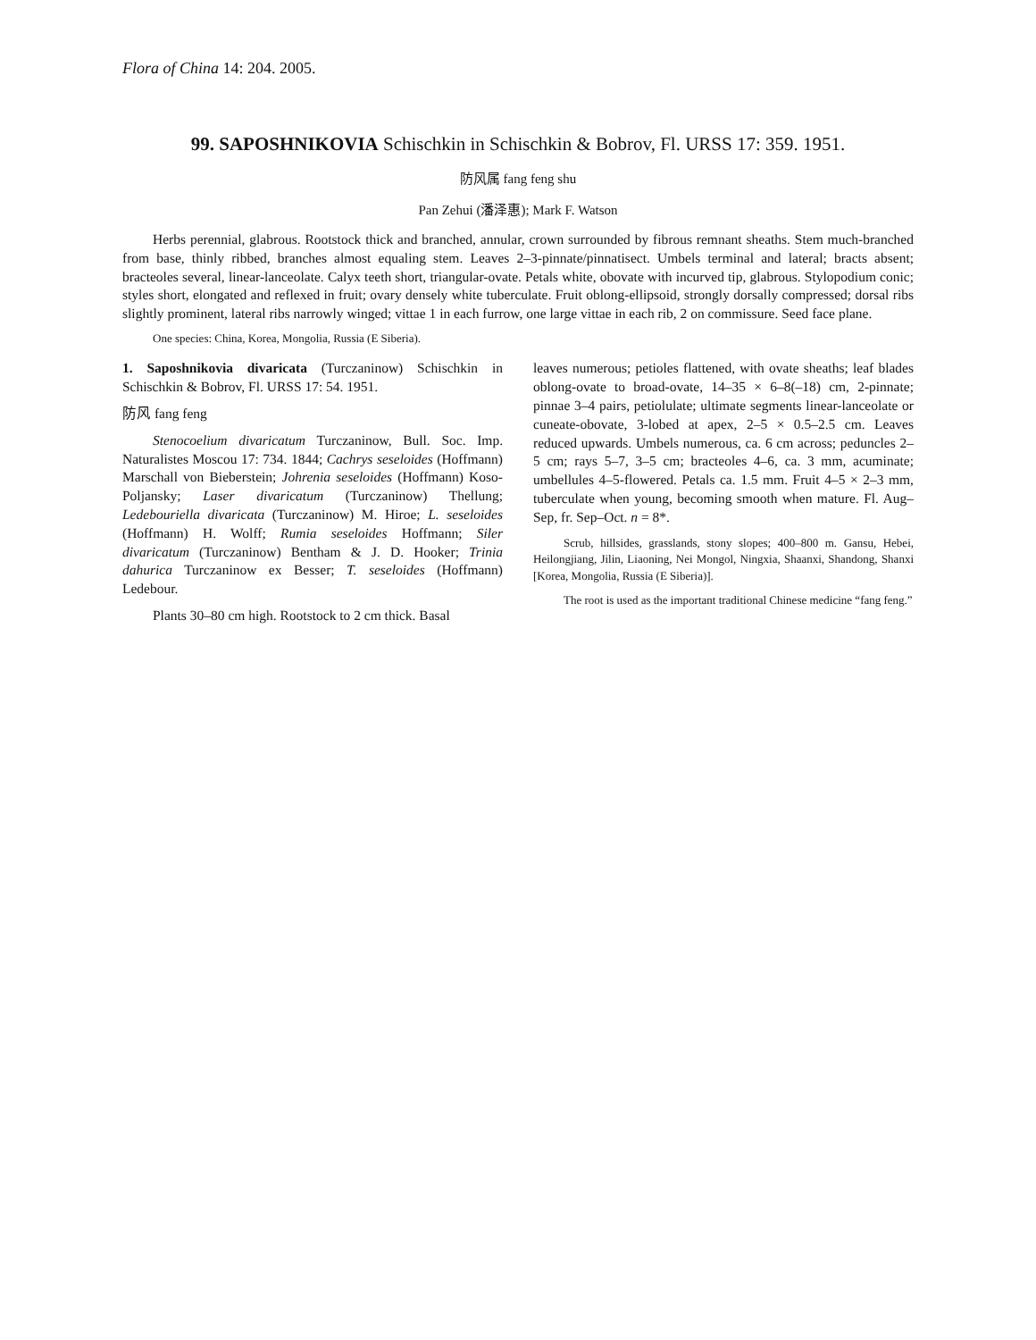Flora of China 14: 204. 2005.
99. SAPOSHNIKOVIA Schischkin in Schischkin & Bobrov, Fl. URSS 17: 359. 1951.
防风属 fang feng shu
Pan Zehui (潘泽惠); Mark F. Watson
Herbs perennial, glabrous. Rootstock thick and branched, annular, crown surrounded by fibrous remnant sheaths. Stem much-branched from base, thinly ribbed, branches almost equaling stem. Leaves 2–3-pinnate/pinnatisect. Umbels terminal and lateral; bracts absent; bracteoles several, linear-lanceolate. Calyx teeth short, triangular-ovate. Petals white, obovate with incurved tip, glabrous. Stylopodium conic; styles short, elongated and reflexed in fruit; ovary densely white tuberculate. Fruit oblong-ellipsoid, strongly dorsally compressed; dorsal ribs slightly prominent, lateral ribs narrowly winged; vittae 1 in each furrow, one large vittae in each rib, 2 on commissure. Seed face plane.
One species: China, Korea, Mongolia, Russia (E Siberia).
1. Saposhnikovia divaricata (Turczaninow) Schischkin in Schischkin & Bobrov, Fl. URSS 17: 54. 1951.
防风 fang feng
Stenocoelium divaricatum Turczaninow, Bull. Soc. Imp. Naturalistes Moscou 17: 734. 1844; Cachrys seseloides (Hoffmann) Marschall von Bieberstein; Johrenia seseloides (Hoffmann) Koso-Poljansky; Laser divaricatum (Turczaninow) Thellung; Ledebouriella divaricata (Turczaninow) M. Hiroe; L. seseloides (Hoffmann) H. Wolff; Rumia seseloides Hoffmann; Siler divaricatum (Turczaninow) Bentham & J. D. Hooker; Trinia dahurica Turczaninow ex Besser; T. seseloides (Hoffmann) Ledebour.
Plants 30–80 cm high. Rootstock to 2 cm thick. Basal
leaves numerous; petioles flattened, with ovate sheaths; leaf blades oblong-ovate to broad-ovate, 14–35 × 6–8(–18) cm, 2-pinnate; pinnae 3–4 pairs, petiolulate; ultimate segments linear-lanceolate or cuneate-obovate, 3-lobed at apex, 2–5 × 0.5–2.5 cm. Leaves reduced upwards. Umbels numerous, ca. 6 cm across; peduncles 2–5 cm; rays 5–7, 3–5 cm; bracteoles 4–6, ca. 3 mm, acuminate; umbellules 4–5-flowered. Petals ca. 1.5 mm. Fruit 4–5 × 2–3 mm, tuberculate when young, becoming smooth when mature. Fl. Aug–Sep, fr. Sep–Oct. n = 8*.
Scrub, hillsides, grasslands, stony slopes; 400–800 m. Gansu, Hebei, Heilongjiang, Jilin, Liaoning, Nei Mongol, Ningxia, Shaanxi, Shandong, Shanxi [Korea, Mongolia, Russia (E Siberia)].
The root is used as the important traditional Chinese medicine “fang feng.”